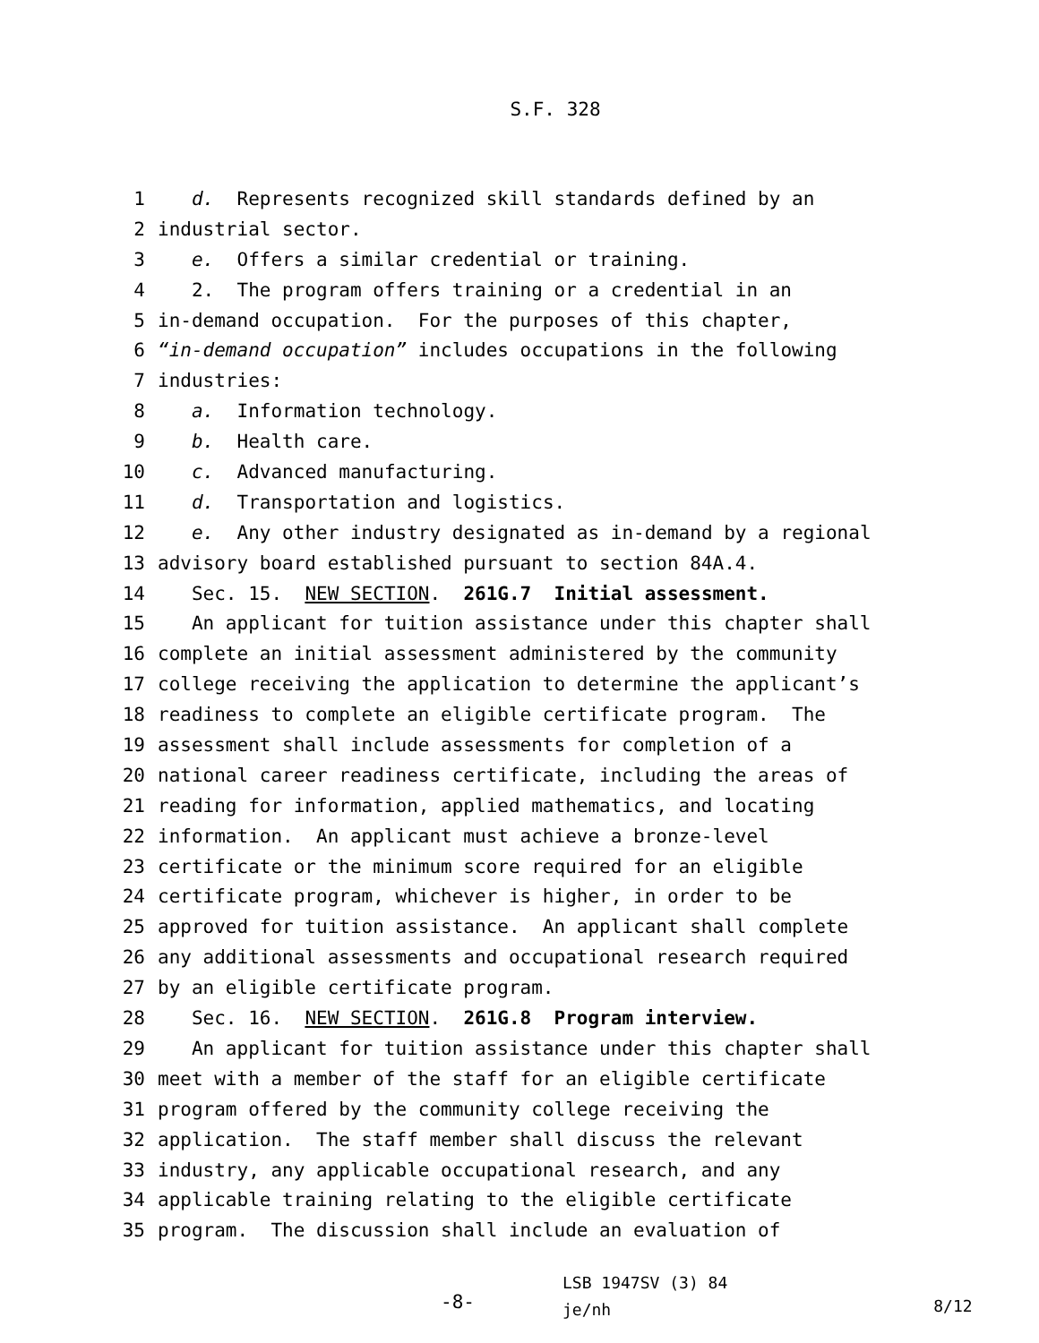S.F. 328
1 d. Represents recognized skill standards defined by an
2 industrial sector.
3 e. Offers a similar credential or training.
4 2. The program offers training or a credential in an
5 in-demand occupation. For the purposes of this chapter,
6 “in-demand occupation” includes occupations in the following
7 industries:
8 a. Information technology.
9 b. Health care.
10 c. Advanced manufacturing.
11 d. Transportation and logistics.
12 e. Any other industry designated as in-demand by a regional
13 advisory board established pursuant to section 84A.4.
14 Sec. 15. NEW SECTION. 261G.7 Initial assessment.
15 An applicant for tuition assistance under this chapter shall
16 complete an initial assessment administered by the community
17 college receiving the application to determine the applicant’s
18 readiness to complete an eligible certificate program. The
19 assessment shall include assessments for completion of a
20 national career readiness certificate, including the areas of
21 reading for information, applied mathematics, and locating
22 information. An applicant must achieve a bronze-level
23 certificate or the minimum score required for an eligible
24 certificate program, whichever is higher, in order to be
25 approved for tuition assistance. An applicant shall complete
26 any additional assessments and occupational research required
27 by an eligible certificate program.
28 Sec. 16. NEW SECTION. 261G.8 Program interview.
29 An applicant for tuition assistance under this chapter shall
30 meet with a member of the staff for an eligible certificate
31 program offered by the community college receiving the
32 application. The staff member shall discuss the relevant
33 industry, any applicable occupational research, and any
34 applicable training relating to the eligible certificate
35 program. The discussion shall include an evaluation of
-8-
LSB 1947SV (3) 84
je/nh
8/12